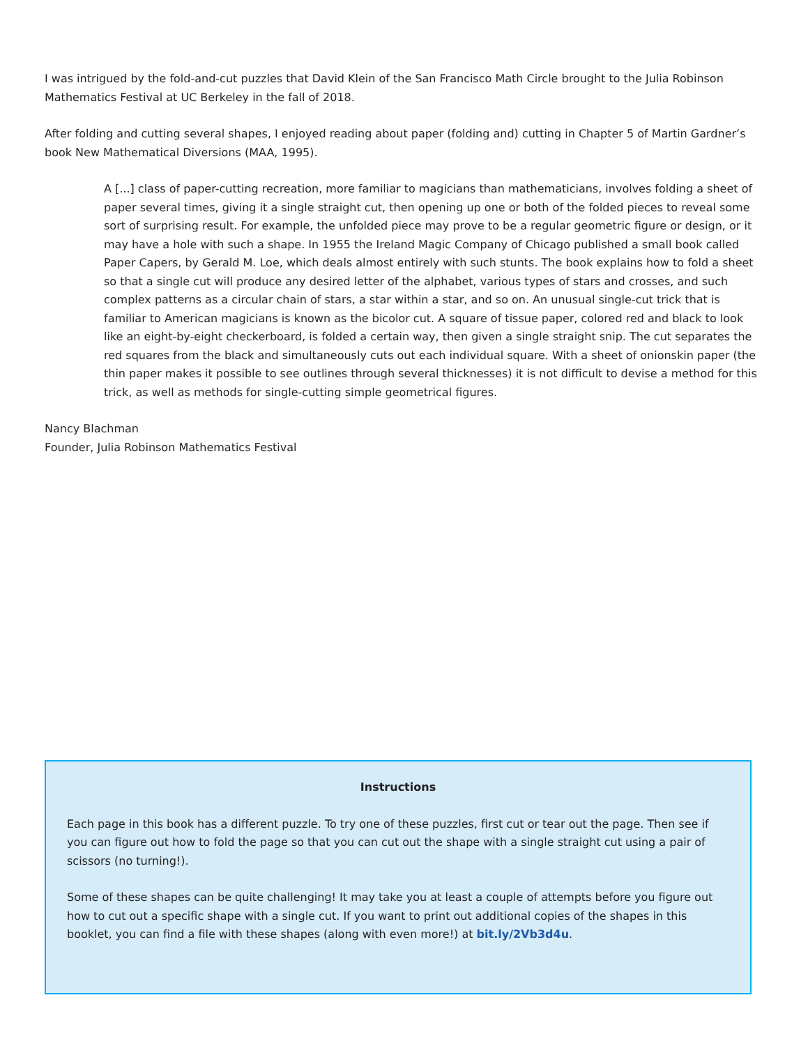I was intrigued by the fold-and-cut puzzles that David Klein of the San Francisco Math Circle brought to the Julia Robinson Mathematics Festival at UC Berkeley in the fall of 2018.
After folding and cutting several shapes, I enjoyed reading about paper (folding and) cutting in Chapter 5 of Martin Gardner’s book New Mathematical Diversions (MAA, 1995).
A [...] class of paper-cutting recreation, more familiar to magicians than mathematicians, involves folding a sheet of paper several times, giving it a single straight cut, then opening up one or both of the folded pieces to reveal some sort of surprising result. For example, the unfolded piece may prove to be a regular geometric figure or design, or it may have a hole with such a shape. In 1955 the Ireland Magic Company of Chicago published a small book called Paper Capers, by Gerald M. Loe, which deals almost entirely with such stunts. The book explains how to fold a sheet so that a single cut will produce any desired letter of the alphabet, various types of stars and crosses, and such complex patterns as a circular chain of stars, a star within a star, and so on. An unusual single-cut trick that is familiar to American magicians is known as the bicolor cut. A square of tissue paper, colored red and black to look like an eight-by-eight checkerboard, is folded a certain way, then given a single straight snip. The cut separates the red squares from the black and simultaneously cuts out each individual square. With a sheet of onionskin paper (the thin paper makes it possible to see outlines through several thicknesses) it is not difficult to devise a method for this trick, as well as methods for single-cutting simple geometrical figures.
Nancy Blachman
Founder, Julia Robinson Mathematics Festival
Instructions
Each page in this book has a different puzzle. To try one of these puzzles, first cut or tear out the page. Then see if you can figure out how to fold the page so that you can cut out the shape with a single straight cut using a pair of scissors (no turning!).
Some of these shapes can be quite challenging! It may take you at least a couple of attempts before you figure out how to cut out a specific shape with a single cut. If you want to print out additional copies of the shapes in this booklet, you can find a file with these shapes (along with even more!) at bit.ly/2Vb3d4u.